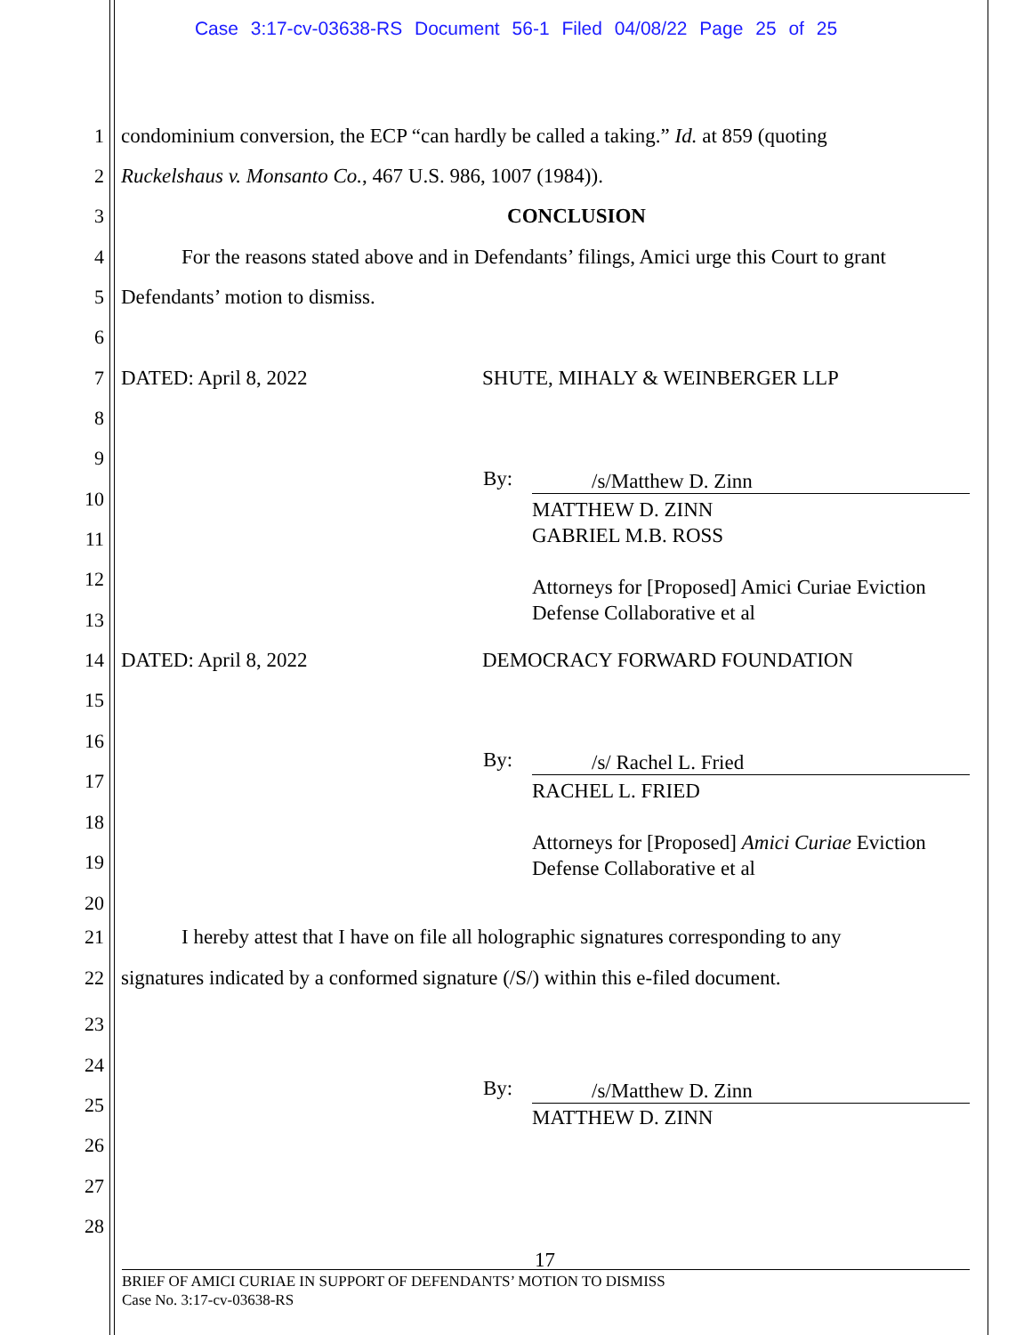Case 3:17-cv-03638-RS Document 56-1 Filed 04/08/22 Page 25 of 25
1 condominium conversion, the ECP “can hardly be called a taking.” Id. at 859 (quoting
2 Ruckelshaus v. Monsanto Co., 467 U.S. 986, 1007 (1984)).
3 CONCLUSION
4 For the reasons stated above and in Defendants’ filings, Amici urge this Court to grant
5 Defendants’ motion to dismiss.
6
7 DATED: April 8, 2022 SHUTE, MIHALY & WEINBERGER LLP
8
9
10
11
12
13
14 DATED: April 8, 2022 DEMOCRACY FORWARD FOUNDATION
15
16
17
18
19
20
21 I hereby attest that I have on file all holographic signatures corresponding to any
22 signatures indicated by a conformed signature (/S/) within this e-filed document.
23
24
25
26
27
28
By: /s/Matthew D. Zinn
MATTHEW D. ZINN
GABRIEL M.B. ROSS
Attorneys for [Proposed] Amici Curiae Eviction
Defense Collaborative et al
By: /s/ Rachel L. Fried
RACHEL L. FRIED
Attorneys for [Proposed] Amici Curiae Eviction
Defense Collaborative et al
By: /s/Matthew D. Zinn
MATTHEW D. ZINN
17
BRIEF OF AMICI CURIAE IN SUPPORT OF DEFENDANTS’ MOTION TO DISMISS
Case No. 3:17-cv-03638-RS